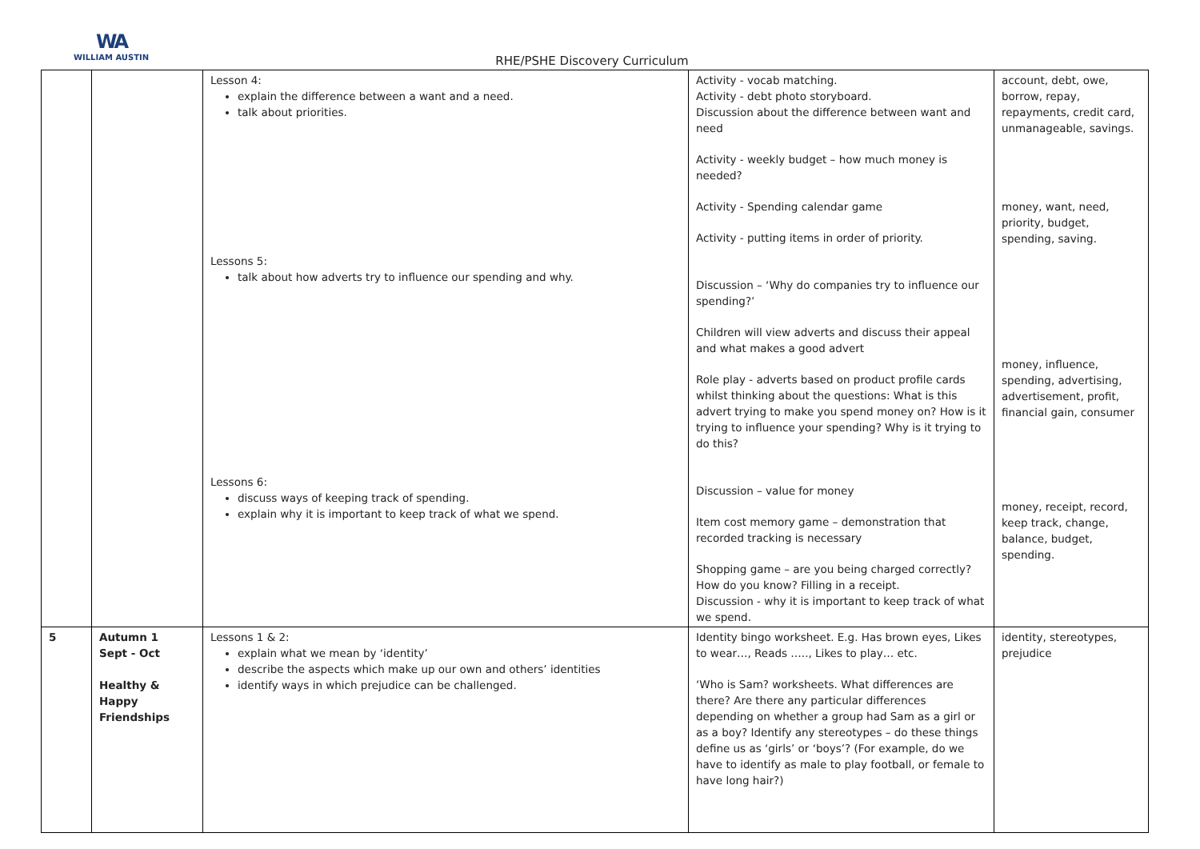WA
WILLIAM AUSTIN
RHE/PSHE Discovery Curriculum
| | | Lesson 4: explain the difference between a want and a need. talk about priorities. Lessons 5: talk about how adverts try to influence our spending and why. Lessons 6: discuss ways of keeping track of spending. explain why it is important to keep track of what we spend. | Activity - vocab matching. Activity - debt photo storyboard. Discussion about the difference between want and need Activity - weekly budget – how much money is needed? Activity - Spending calendar game Activity - putting items in order of priority. Discussion – ‘Why do companies try to influence our spending?’ Children will view adverts and discuss their appeal and what makes a good advert Role play - adverts based on product profile cards whilst thinking about the questions: What is this advert trying to make you spend money on? How is it trying to influence your spending? Why is it trying to do this? Discussion – value for money Item cost memory game – demonstration that recorded tracking is necessary Shopping game – are you being charged correctly? How do you know? Filling in a receipt. Discussion - why it is important to keep track of what we spend. | account, debt, owe, borrow, repay, repayments, credit card, unmanageable, savings. money, want, need, priority, budget, spending, saving. money, influence, spending, advertising, advertisement, profit, financial gain, consumer money, receipt, record, keep track, change, balance, budget, spending. |
| 5 | Autumn 1 Sept - Oct Healthy & Happy Friendships | Lessons 1 & 2: explain what we mean by ‘identity’ describe the aspects which make up our own and others’ identities identify ways in which prejudice can be challenged. | Identity bingo worksheet. E.g. Has brown eyes, Likes to wear…, Reads ….., Likes to play… etc. ‘Who is Sam? worksheets. What differences are there? Are there any particular differences depending on whether a group had Sam as a girl or as a boy? Identify any stereotypes – do these things define us as ‘girls’ or ‘boys’? (For example, do we have to identify as male to play football, or female to have long hair?) | identity, stereotypes, prejudice |